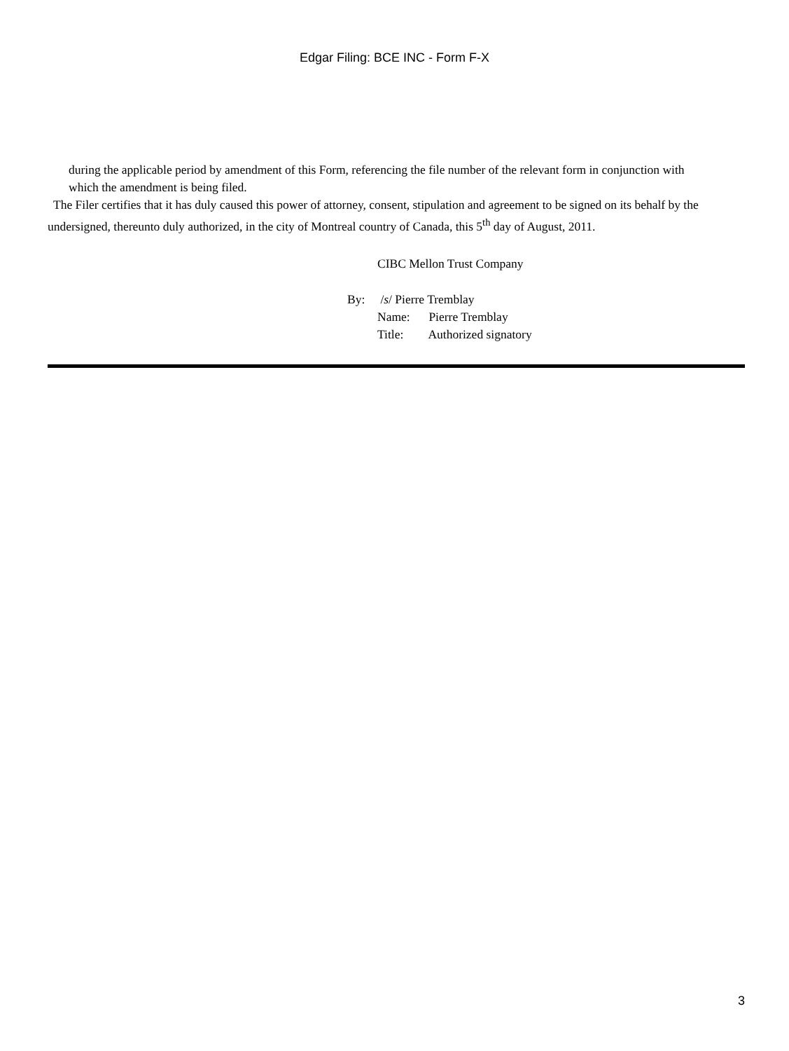Edgar Filing: BCE INC - Form F-X
during the applicable period by amendment of this Form, referencing the file number of the relevant form in conjunction with which the amendment is being filed.
The Filer certifies that it has duly caused this power of attorney, consent, stipulation and agreement to be signed on its behalf by the undersigned, thereunto duly authorized, in the city of Montreal country of Canada, this 5<sup>th</sup> day of August, 2011.
CIBC Mellon Trust Company
By: /s/ Pierre Tremblay
Name: Pierre Tremblay
Title: Authorized signatory
3